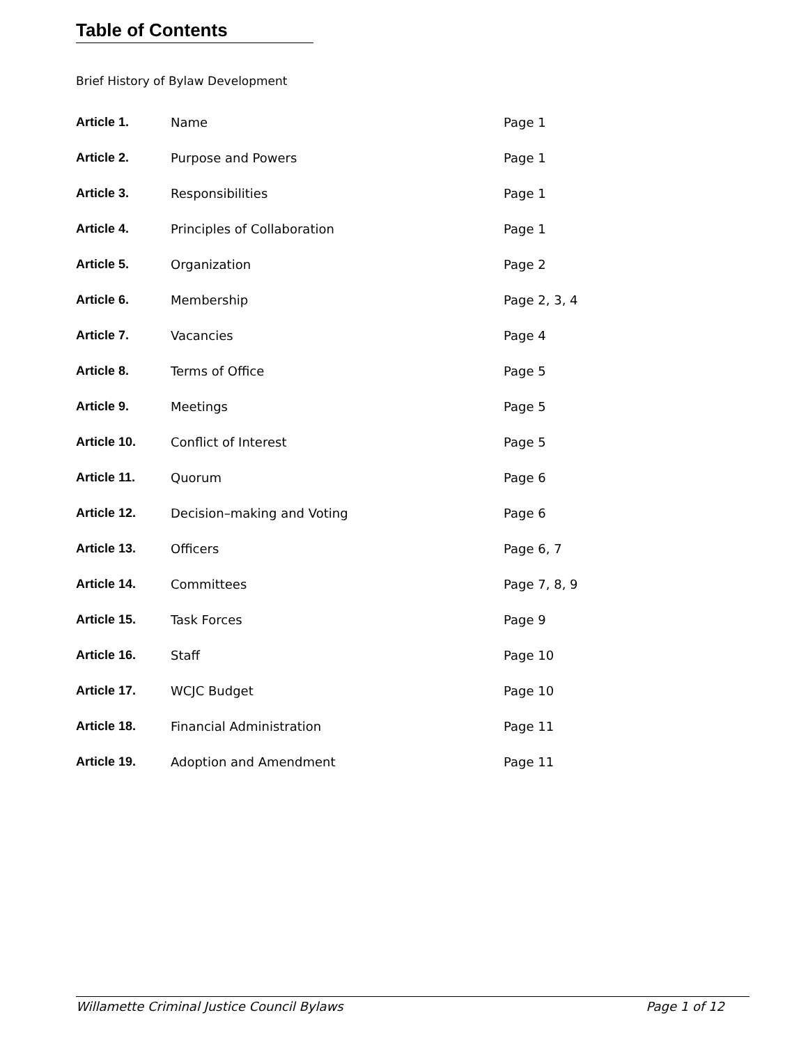Table of Contents
Brief History of Bylaw Development
| Article 1. | Name | Page 1 |
| Article 2. | Purpose and Powers | Page 1 |
| Article 3. | Responsibilities | Page 1 |
| Article 4. | Principles of Collaboration | Page 1 |
| Article 5. | Organization | Page 2 |
| Article 6. | Membership | Page 2, 3, 4 |
| Article 7. | Vacancies | Page 4 |
| Article 8. | Terms of Office | Page 5 |
| Article 9. | Meetings | Page 5 |
| Article 10. | Conflict of Interest | Page 5 |
| Article 11. | Quorum | Page 6 |
| Article 12. | Decision–making and Voting | Page 6 |
| Article 13. | Officers | Page 6, 7 |
| Article 14. | Committees | Page 7, 8, 9 |
| Article 15. | Task Forces | Page 9 |
| Article 16. | Staff | Page 10 |
| Article 17. | WCJC Budget | Page 10 |
| Article 18. | Financial Administration | Page 11 |
| Article 19. | Adoption and Amendment | Page 11 |
Willamette Criminal Justice Council Bylaws Page 1 of 12